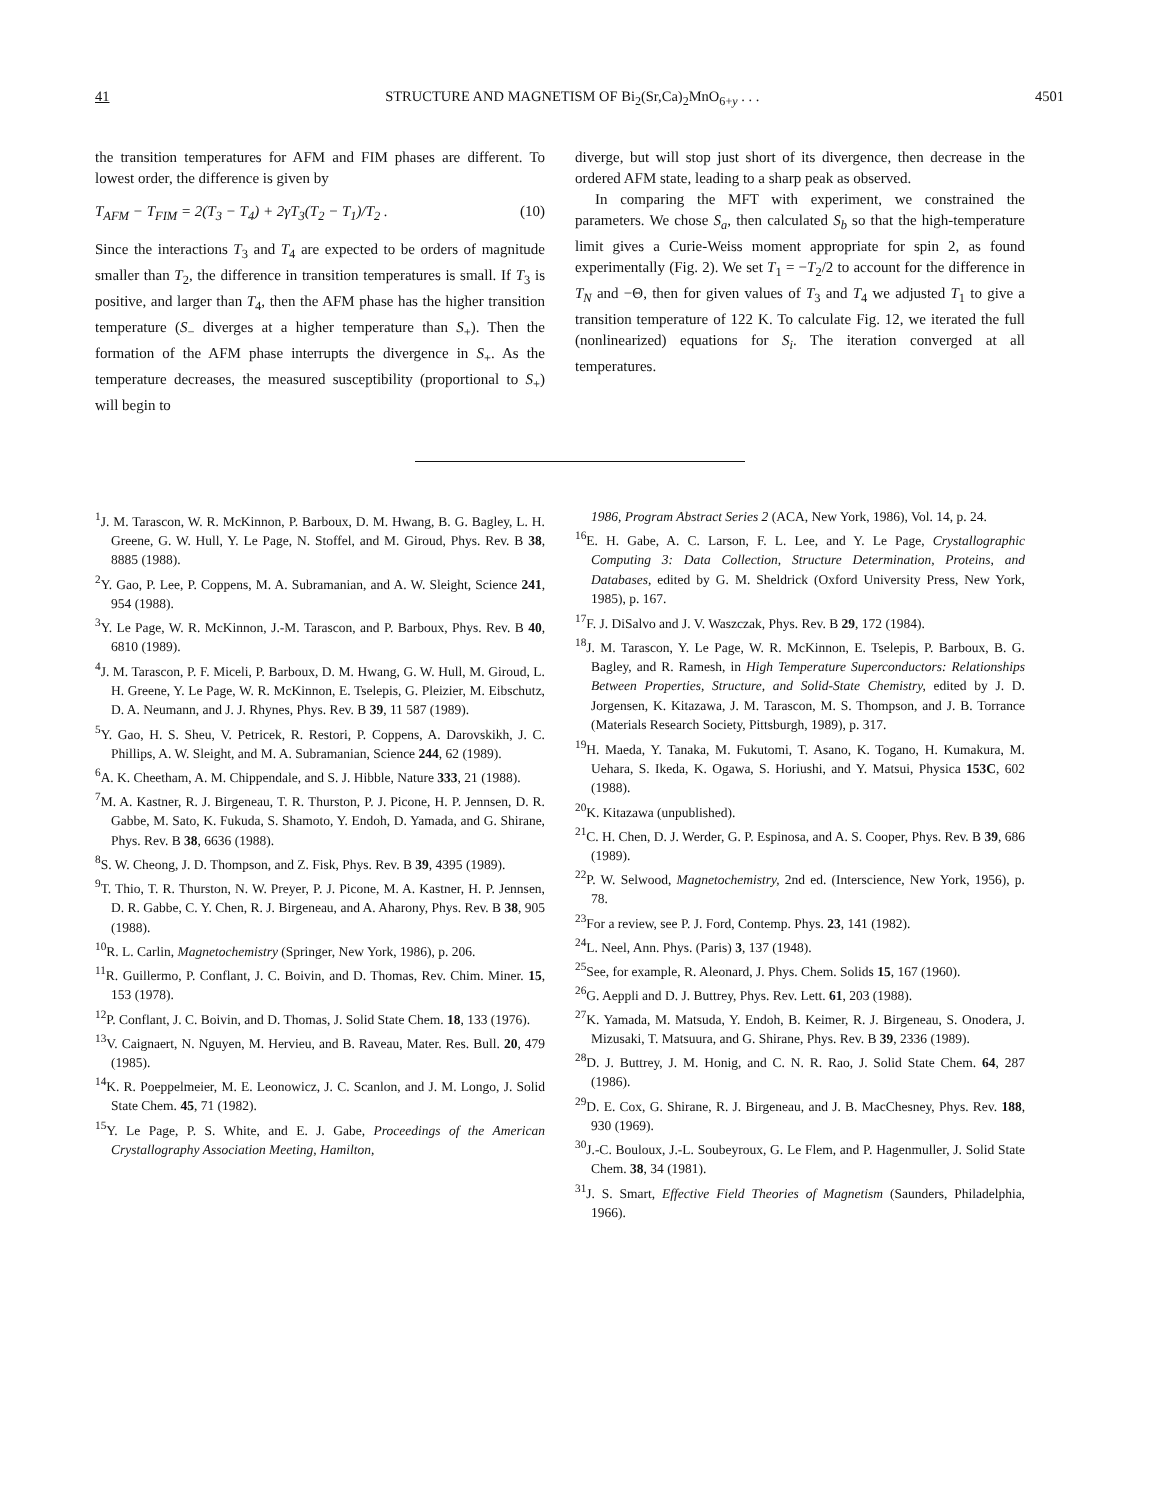41 STRUCTURE AND MAGNETISM OF Bi<sub>2</sub>(Sr,Ca)<sub>2</sub>MnO<sub>6+y</sub> . . . 4501
the transition temperatures for AFM and FIM phases are different. To lowest order, the difference is given by
T<sub>AFM</sub> − T<sub>FIM</sub> = 2(T<sub>3</sub> − T<sub>4</sub>) + 2γT<sub>3</sub>(T<sub>2</sub> − T<sub>1</sub>)/T<sub>2</sub> . (10)
Since the interactions T<sub>3</sub> and T<sub>4</sub> are expected to be orders of magnitude smaller than T<sub>2</sub>, the difference in transition temperatures is small. If T<sub>3</sub> is positive, and larger than T<sub>4</sub>, then the AFM phase has the higher transition temperature (S<sub>−</sub> diverges at a higher temperature than S<sub>+</sub>). Then the formation of the AFM phase interrupts the divergence in S<sub>+</sub>. As the temperature decreases, the measured susceptibility (proportional to S<sub>+</sub>) will begin to
diverge, but will stop just short of its divergence, then decrease in the ordered AFM state, leading to a sharp peak as observed.
In comparing the MFT with experiment, we constrained the parameters. We chose S<sub>a</sub>, then calculated S<sub>b</sub> so that the high-temperature limit gives a Curie-Weiss moment appropriate for spin 2, as found experimentally (Fig. 2). We set T<sub>1</sub> = −T<sub>2</sub>/2 to account for the difference in T<sub>N</sub> and −Θ, then for given values of T<sub>3</sub> and T<sub>4</sub> we adjusted T<sub>1</sub> to give a transition temperature of 122 K. To calculate Fig. 12, we iterated the full (nonlinearized) equations for S<sub>i</sub>. The iteration converged at all temperatures.
<sup>1</sup> J. M. Tarascon, W. R. McKinnon, P. Barboux, D. M. Hwang, B. G. Bagley, L. H. Greene, G. W. Hull, Y. Le Page, N. Stoffel, and M. Giroud, Phys. Rev. B 38, 8885 (1988).
<sup>2</sup> Y. Gao, P. Lee, P. Coppens, M. A. Subramanian, and A. W. Sleight, Science 241, 954 (1988).
<sup>3</sup> Y. Le Page, W. R. McKinnon, J.-M. Tarascon, and P. Barboux, Phys. Rev. B 40, 6810 (1989).
<sup>4</sup> J. M. Tarascon, P. F. Miceli, P. Barboux, D. M. Hwang, G. W. Hull, M. Giroud, L. H. Greene, Y. Le Page, W. R. McKinnon, E. Tselepis, G. Pleizier, M. Eibschutz, D. A. Neumann, and J. J. Rhynes, Phys. Rev. B 39, 11 587 (1989).
<sup>5</sup> Y. Gao, H. S. Sheu, V. Petricek, R. Restori, P. Coppens, A. Darovskikh, J. C. Phillips, A. W. Sleight, and M. A. Subramanian, Science 244, 62 (1989).
<sup>6</sup> A. K. Cheetham, A. M. Chippendale, and S. J. Hibble, Nature 333, 21 (1988).
<sup>7</sup> M. A. Kastner, R. J. Birgeneau, T. R. Thurston, P. J. Picone, H. P. Jennsen, D. R. Gabbe, M. Sato, K. Fukuda, S. Shamoto, Y. Endoh, D. Yamada, and G. Shirane, Phys. Rev. B 38, 6636 (1988).
<sup>8</sup> S. W. Cheong, J. D. Thompson, and Z. Fisk, Phys. Rev. B 39, 4395 (1989).
<sup>9</sup> T. Thio, T. R. Thurston, N. W. Preyer, P. J. Picone, M. A. Kastner, H. P. Jennsen, D. R. Gabbe, C. Y. Chen, R. J. Birgeneau, and A. Aharony, Phys. Rev. B 38, 905 (1988).
<sup>10</sup> R. L. Carlin, Magnetochemistry (Springer, New York, 1986), p. 206.
<sup>11</sup> R. Guillermo, P. Conflant, J. C. Boivin, and D. Thomas, Rev. Chim. Miner. 15, 153 (1978).
<sup>12</sup> P. Conflant, J. C. Boivin, and D. Thomas, J. Solid State Chem. 18, 133 (1976).
<sup>13</sup> V. Caignaert, N. Nguyen, M. Hervieu, and B. Raveau, Mater. Res. Bull. 20, 479 (1985).
<sup>14</sup> K. R. Poeppelmeier, M. E. Leonowicz, J. C. Scanlon, and J. M. Longo, J. Solid State Chem. 45, 71 (1982).
<sup>15</sup> Y. Le Page, P. S. White, and E. J. Gabe, Proceedings of the American Crystallography Association Meeting, Hamilton,
1986, Program Abstract Series 2 (ACA, New York, 1986), Vol. 14, p. 24.
<sup>16</sup> E. H. Gabe, A. C. Larson, F. L. Lee, and Y. Le Page, Crystallographic Computing 3: Data Collection, Structure Determination, Proteins, and Databases, edited by G. M. Sheldrick (Oxford University Press, New York, 1985), p. 167.
<sup>17</sup>F. J. DiSalvo and J. V. Waszczak, Phys. Rev. B 29, 172 (1984).
<sup>18</sup> J. M. Tarascon, Y. Le Page, W. R. McKinnon, E. Tselepis, P. Barboux, B. G. Bagley, and R. Ramesh, in High Temperature Superconductors: Relationships Between Properties, Structure, and Solid-State Chemistry, edited by J. D. Jorgensen, K. Kitazawa, J. M. Tarascon, M. S. Thompson, and J. B. Torrance (Materials Research Society, Pittsburgh, 1989), p. 317.
<sup>19</sup>H. Maeda, Y. Tanaka, M. Fukutomi, T. Asano, K. Togano, H. Kumakura, M. Uehara, S. Ikeda, K. Ogawa, S. Horiushi, and Y. Matsui, Physica 153C, 602 (1988).
<sup>20</sup>K. Kitazawa (unpublished).
<sup>21</sup>C. H. Chen, D. J. Werder, G. P. Espinosa, and A. S. Cooper, Phys. Rev. B 39, 686 (1989).
<sup>22</sup>P. W. Selwood, Magnetochemistry, 2nd ed. (Interscience, New York, 1956), p. 78.
<sup>23</sup> For a review, see P. J. Ford, Contemp. Phys. 23, 141 (1982).
<sup>24</sup> L. Neel, Ann. Phys. (Paris) 3, 137 (1948).
<sup>25</sup> See, for example, R. Aleonard, J. Phys. Chem. Solids 15, 167 (1960).
<sup>26</sup> G. Aeppli and D. J. Buttrey, Phys. Rev. Lett. 61, 203 (1988).
<sup>27</sup>K. Yamada, M. Matsuda, Y. Endoh, B. Keimer, R. J. Birgeneau, S. Onodera, J. Mizusaki, T. Matsuura, and G. Shirane, Phys. Rev. B 39, 2336 (1989).
<sup>28</sup> D. J. Buttrey, J. M. Honig, and C. N. R. Rao, J. Solid State Chem. 64, 287 (1986).
<sup>29</sup> D. E. Cox, G. Shirane, R. J. Birgeneau, and J. B. MacChesney, Phys. Rev. 188, 930 (1969).
<sup>30</sup> J.-C. Bouloux, J.-L. Soubeyroux, G. Le Flem, and P. Hagenmuller, J. Solid State Chem. 38, 34 (1981).
<sup>31</sup> J. S. Smart, Effective Field Theories of Magnetism (Saunders, Philadelphia, 1966).